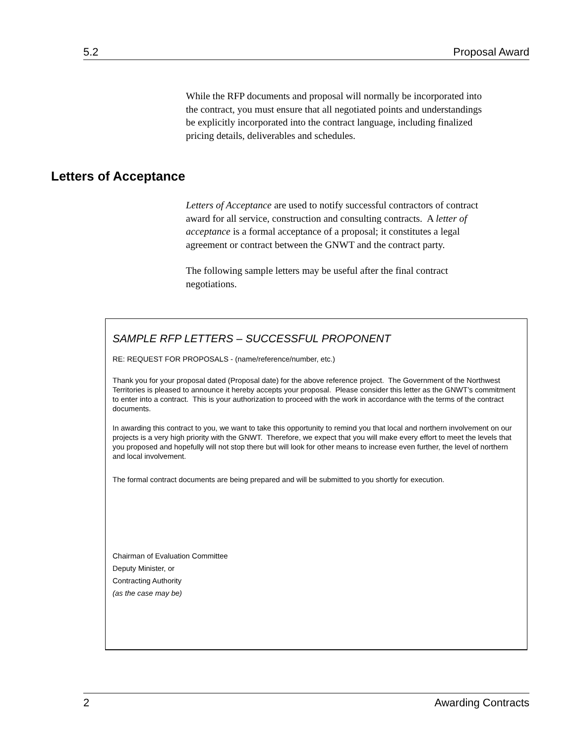5.2 Proposal Award
While the RFP documents and proposal will normally be incorporated into the contract, you must ensure that all negotiated points and understandings be explicitly incorporated into the contract language, including finalized pricing details, deliverables and schedules.
Letters of Acceptance
Letters of Acceptance are used to notify successful contractors of contract award for all service, construction and consulting contracts. A letter of acceptance is a formal acceptance of a proposal; it constitutes a legal agreement or contract between the GNWT and the contract party.
The following sample letters may be useful after the final contract negotiations.
SAMPLE RFP LETTERS – SUCCESSFUL PROPONENT
RE: REQUEST FOR PROPOSALS - (name/reference/number, etc.)
Thank you for your proposal dated (Proposal date) for the above reference project. The Government of the Northwest Territories is pleased to announce it hereby accepts your proposal. Please consider this letter as the GNWT’s commitment to enter into a contract. This is your authorization to proceed with the work in accordance with the terms of the contract documents.
In awarding this contract to you, we want to take this opportunity to remind you that local and northern involvement on our projects is a very high priority with the GNWT. Therefore, we expect that you will make every effort to meet the levels that you proposed and hopefully will not stop there but will look for other means to increase even further, the level of northern and local involvement.
The formal contract documents are being prepared and will be submitted to you shortly for execution.
Chairman of Evaluation Committee
Deputy Minister, or
Contracting Authority
(as the case may be)
2 Awarding Contracts